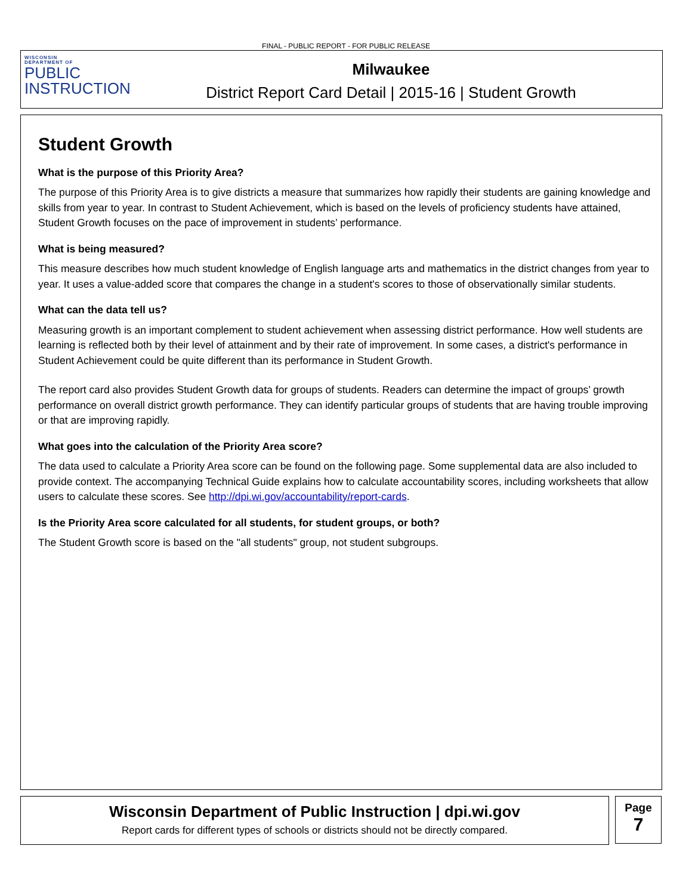FINAL - PUBLIC REPORT - FOR PUBLIC RELEASE
WISCONSIN
DEPARTMENT OF
PUBLIC
INSTRUCTION
Milwaukee
District Report Card Detail | 2015-16 | Student Growth
Student Growth
What is the purpose of this Priority Area?
The purpose of this Priority Area is to give districts a measure that summarizes how rapidly their students are gaining knowledge and skills from year to year. In contrast to Student Achievement, which is based on the levels of proficiency students have attained, Student Growth focuses on the pace of improvement in students’ performance.
What is being measured?
This measure describes how much student knowledge of English language arts and mathematics in the district changes from year to year. It uses a value-added score that compares the change in a student's scores to those of observationally similar students.
What can the data tell us?
Measuring growth is an important complement to student achievement when assessing district performance. How well students are learning is reflected both by their level of attainment and by their rate of improvement. In some cases, a district's performance in Student Achievement could be quite different than its performance in Student Growth.
The report card also provides Student Growth data for groups of students. Readers can determine the impact of groups’ growth performance on overall district growth performance. They can identify particular groups of students that are having trouble improving or that are improving rapidly.
What goes into the calculation of the Priority Area score?
The data used to calculate a Priority Area score can be found on the following page. Some supplemental data are also included to provide context. The accompanying Technical Guide explains how to calculate accountability scores, including worksheets that allow users to calculate these scores. See http://dpi.wi.gov/accountability/report-cards.
Is the Priority Area score calculated for all students, for student groups, or both?
The Student Growth score is based on the "all students" group, not student subgroups.
Wisconsin Department of Public Instruction | dpi.wi.gov
Report cards for different types of schools or districts should not be directly compared.
Page
7